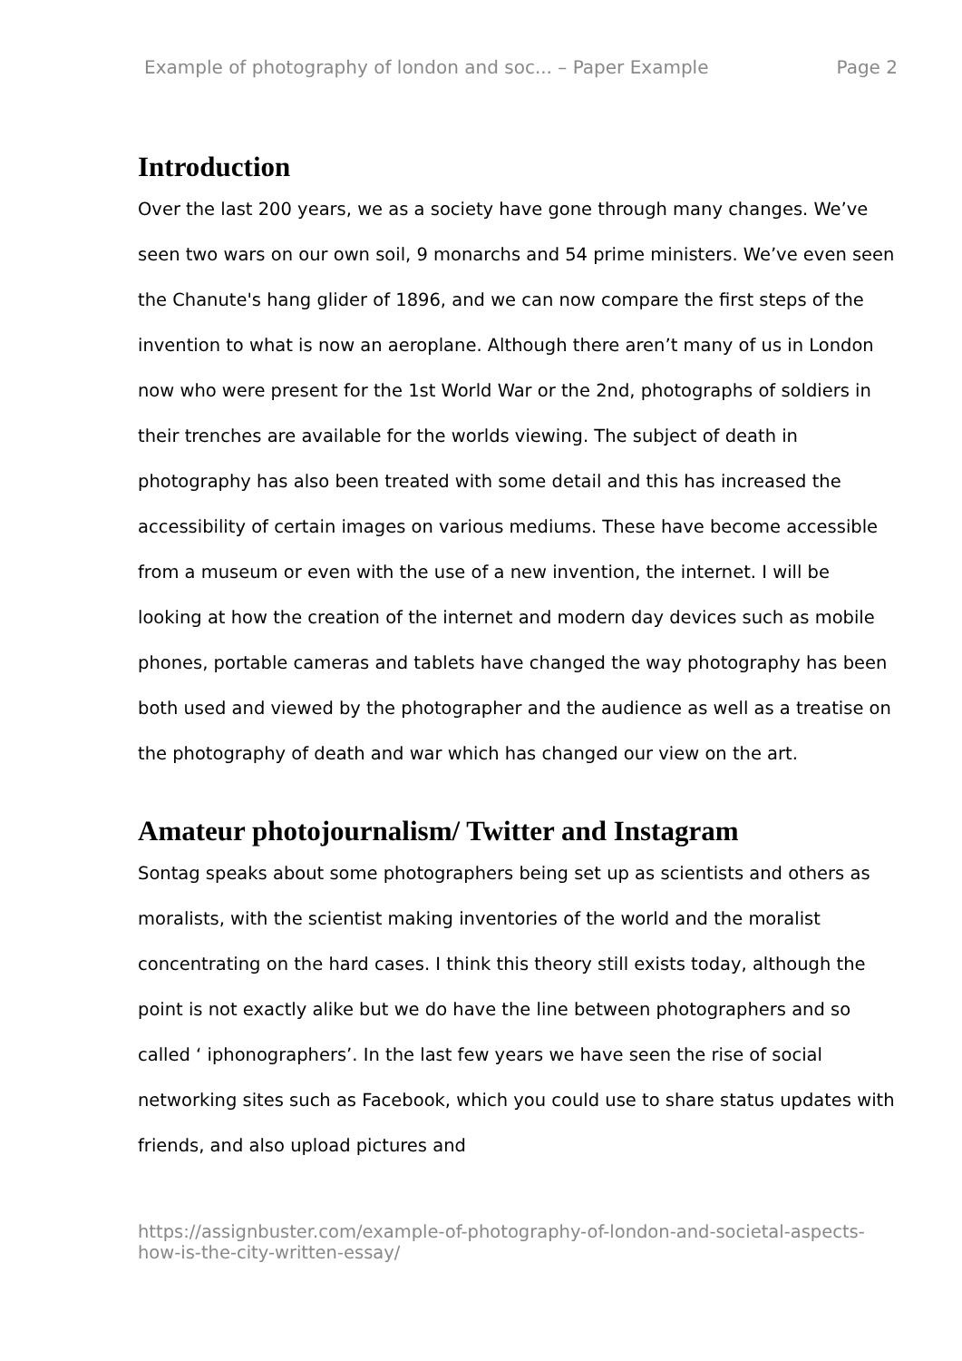Example of photography of london and soc... – Paper Example Page 2
Introduction
Over the last 200 years, we as a society have gone through many changes. We’ve seen two wars on our own soil, 9 monarchs and 54 prime ministers. We’ve even seen the Chanute's hang glider of 1896, and we can now compare the first steps of the invention to what is now an aeroplane. Although there aren’t many of us in London now who were present for the 1st World War or the 2nd, photographs of soldiers in their trenches are available for the worlds viewing. The subject of death in photography has also been treated with some detail and this has increased the accessibility of certain images on various mediums. These have become accessible from a museum or even with the use of a new invention, the internet. I will be looking at how the creation of the internet and modern day devices such as mobile phones, portable cameras and tablets have changed the way photography has been both used and viewed by the photographer and the audience as well as a treatise on the photography of death and war which has changed our view on the art.
Amateur photojournalism/ Twitter and Instagram
Sontag speaks about some photographers being set up as scientists and others as moralists, with the scientist making inventories of the world and the moralist concentrating on the hard cases. I think this theory still exists today, although the point is not exactly alike but we do have the line between photographers and so called ‘ iphonographers’. In the last few years we have seen the rise of social networking sites such as Facebook, which you could use to share status updates with friends, and also upload pictures and
https://assignbuster.com/example-of-photography-of-london-and-societal-aspects-how-is-the-city-written-essay/